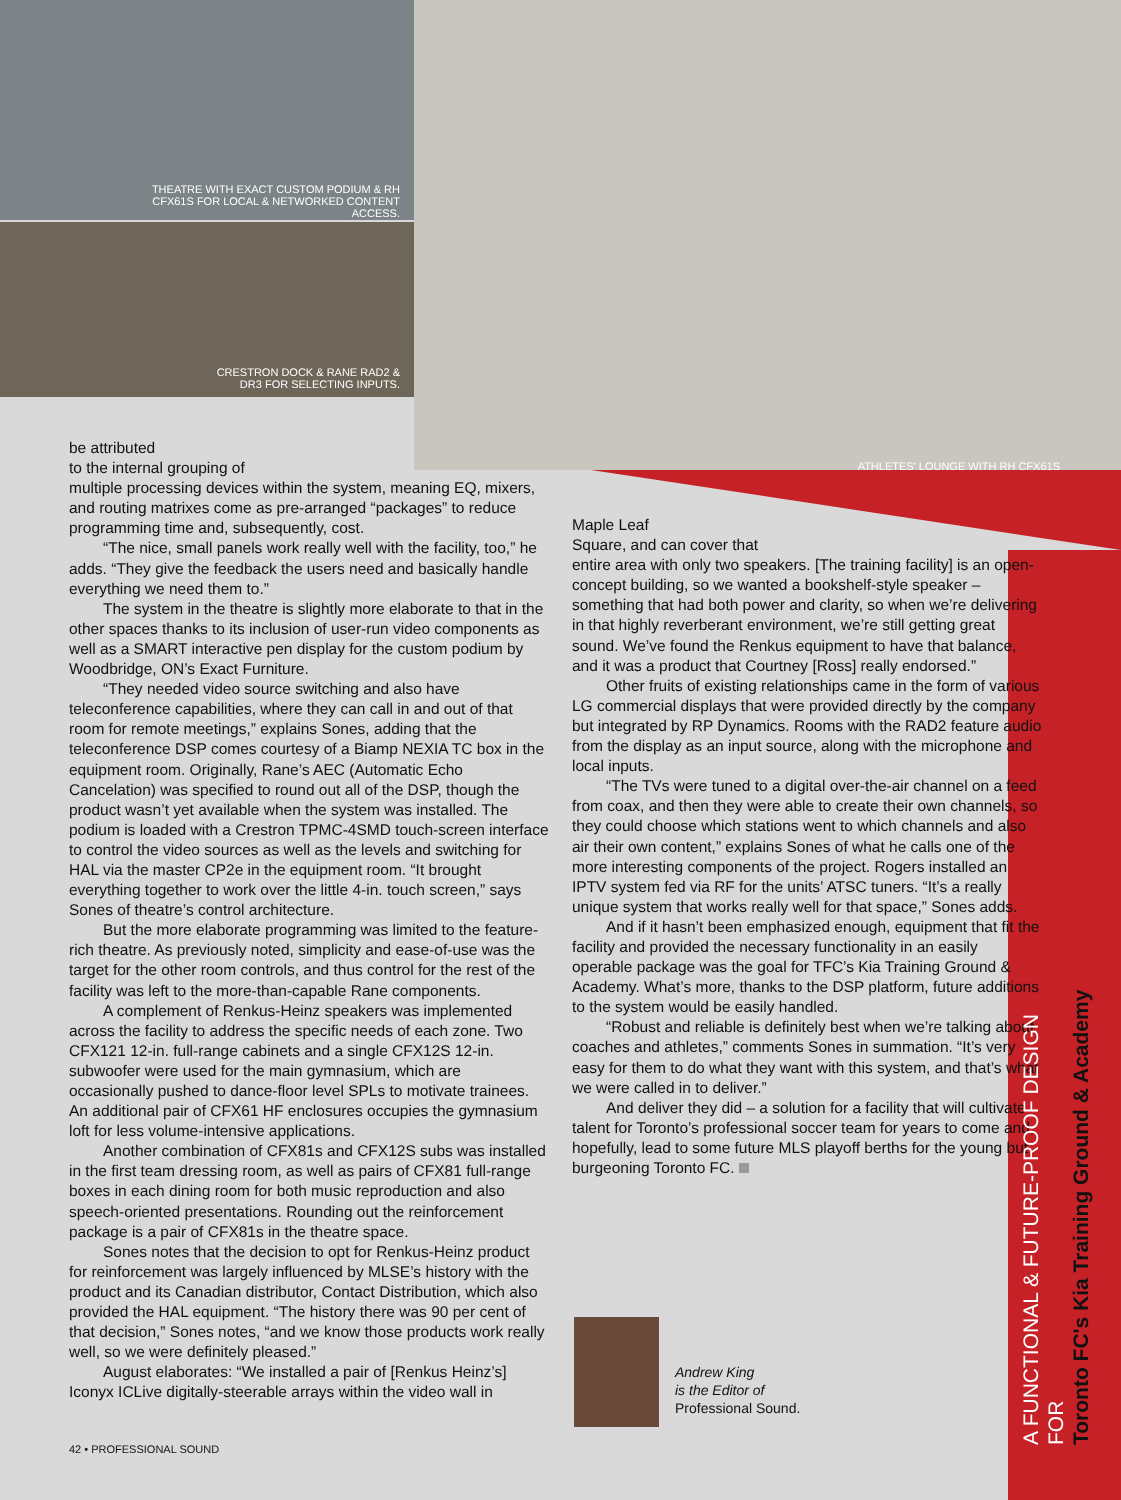THEATRE WITH EXACT CUSTOM PODIUM & RH CFX61S FOR LOCAL & NETWORKED CONTENT ACCESS.
CRESTRON DOCK & RANE RAD2 & DR3 FOR SELECTING INPUTS.
ATHLETES' LOUNGE WITH RH CFX61S
be attributed
to the internal grouping of
multiple processing devices within the system, meaning EQ, mixers, and routing matrixes come as pre-arranged “packages” to reduce programming time and, subsequently, cost.
“The nice, small panels work really well with the facility, too,” he adds. “They give the feedback the users need and basically handle everything we need them to.”
The system in the theatre is slightly more elaborate to that in the other spaces thanks to its inclusion of user-run video components as well as a SMART interactive pen display for the custom podium by Woodbridge, ON’s Exact Furniture.
“They needed video source switching and also have teleconference capabilities, where they can call in and out of that room for remote meetings,” explains Sones, adding that the teleconference DSP comes courtesy of a Biamp NEXIA TC box in the equipment room. Originally, Rane’s AEC (Automatic Echo Cancelation) was specified to round out all of the DSP, though the product wasn’t yet available when the system was installed. The podium is loaded with a Crestron TPMC-4SMD touch-screen interface to control the video sources as well as the levels and switching for HAL via the master CP2e in the equipment room. “It brought everything together to work over the little 4-in. touch screen,” says Sones of theatre’s control architecture.
But the more elaborate programming was limited to the feature-rich theatre. As previously noted, simplicity and ease-of-use was the target for the other room controls, and thus control for the rest of the facility was left to the more-than-capable Rane components.
A complement of Renkus-Heinz speakers was implemented across the facility to address the specific needs of each zone. Two CFX121 12-in. full-range cabinets and a single CFX12S 12-in. subwoofer were used for the main gymnasium, which are occasionally pushed to dance-floor level SPLs to motivate trainees. An additional pair of CFX61 HF enclosures occupies the gymnasium loft for less volume-intensive applications.
Another combination of CFX81s and CFX12S subs was installed in the first team dressing room, as well as pairs of CFX81 full-range boxes in each dining room for both music reproduction and also speech-oriented presentations. Rounding out the reinforcement package is a pair of CFX81s in the theatre space.
Sones notes that the decision to opt for Renkus-Heinz product for reinforcement was largely influenced by MLSE’s history with the product and its Canadian distributor, Contact Distribution, which also provided the HAL equipment. “The history there was 90 per cent of that decision,” Sones notes, “and we know those products work really well, so we were definitely pleased.”
August elaborates: “We installed a pair of [Renkus Heinz’s] Iconyx ICLive digitally-steerable arrays within the video wall in
Maple Leaf
Square, and can cover that
entire area with only two speakers. [The training facility] is an open-concept building, so we wanted a bookshelf-style speaker – something that had both power and clarity, so when we’re delivering in that highly reverberant environment, we’re still getting great sound. We’ve found the Renkus equipment to have that balance, and it was a product that Courtney [Ross] really endorsed.”
Other fruits of existing relationships came in the form of various LG commercial displays that were provided directly by the company but integrated by RP Dynamics. Rooms with the RAD2 feature audio from the display as an input source, along with the microphone and local inputs.
“The TVs were tuned to a digital over-the-air channel on a feed from coax, and then they were able to create their own channels, so they could choose which stations went to which channels and also air their own content,” explains Sones of what he calls one of the more interesting components of the project. Rogers installed an IPTV system fed via RF for the units’ ATSC tuners. “It’s a really unique system that works really well for that space,” Sones adds.
And if it hasn’t been emphasized enough, equipment that fit the facility and provided the necessary functionality in an easily operable package was the goal for TFC’s Kia Training Ground & Academy. What’s more, thanks to the DSP platform, future additions to the system would be easily handled.
“Robust and reliable is definitely best when we’re talking about coaches and athletes,” comments Sones in summation. “It’s very easy for them to do what they want with this system, and that’s what we were called in to deliver.”
And deliver they did – a solution for a facility that will cultivate talent for Toronto’s professional soccer team for years to come and, hopefully, lead to some future MLS playoff berths for the young but burgeoning Toronto FC.
Andrew King
is the Editor of
Professional Sound.
42 • PROFESSIONAL SOUND
A FUNCTIONAL & FUTURE-PROOF DESIGN FOR
Toronto FC's Kia Training Ground & Academy